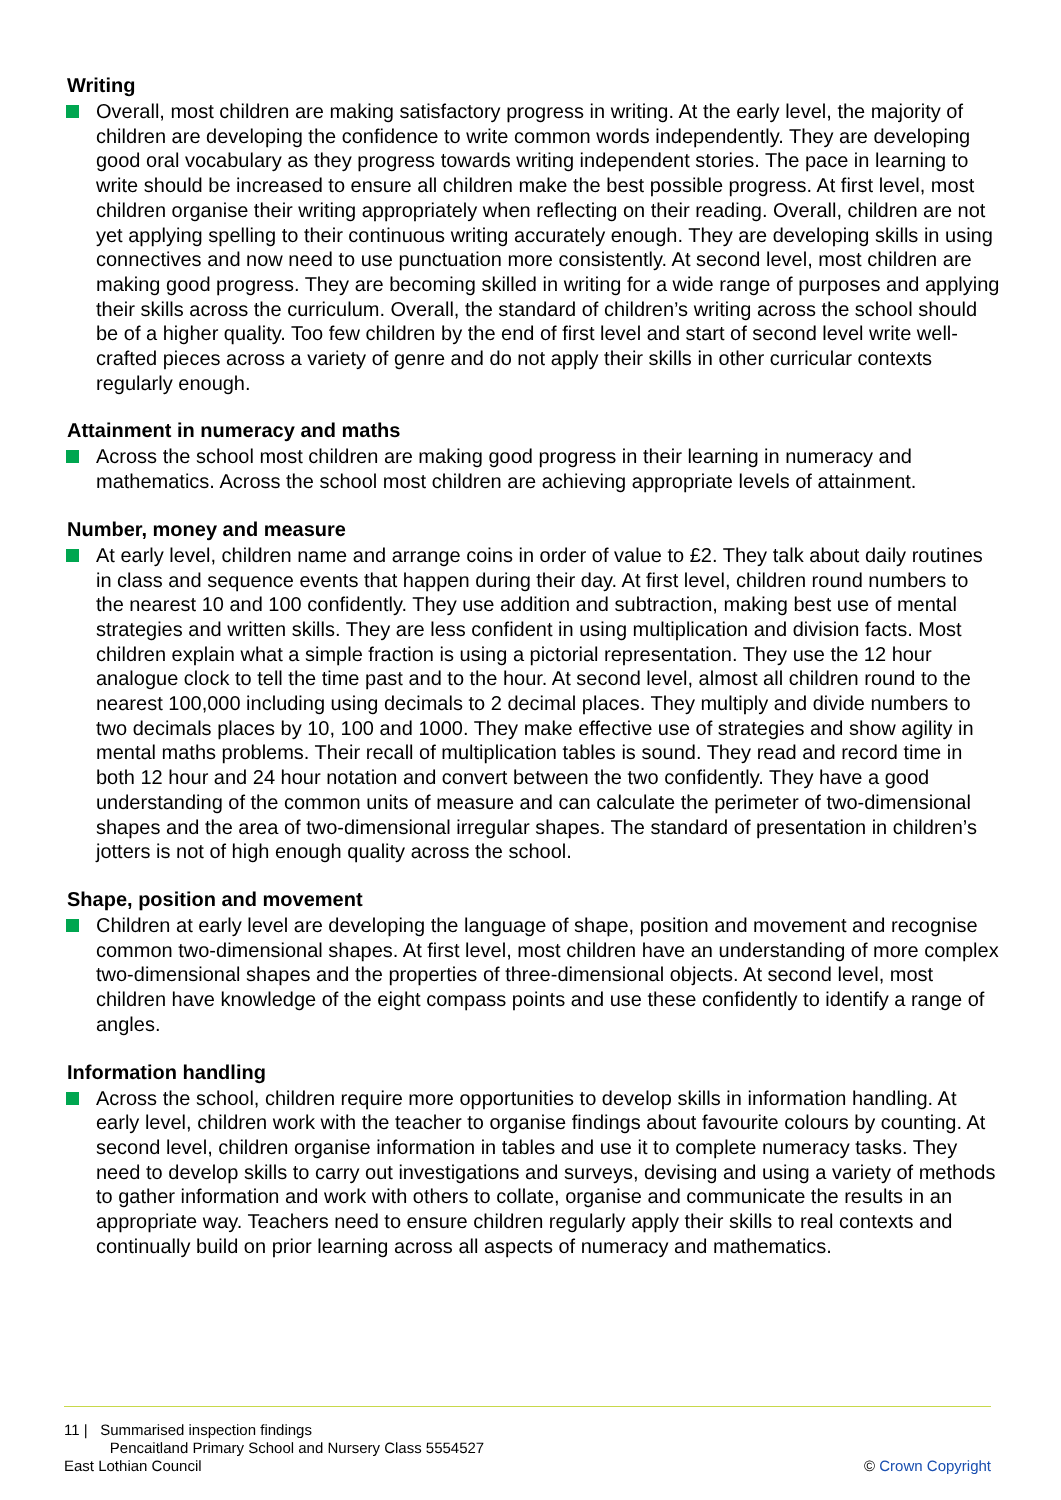Writing
Overall, most children are making satisfactory progress in writing. At the early level, the majority of children are developing the confidence to write common words independently. They are developing good oral vocabulary as they progress towards writing independent stories. The pace in learning to write should be increased to ensure all children make the best possible progress. At first level, most children organise their writing appropriately when reflecting on their reading. Overall, children are not yet applying spelling to their continuous writing accurately enough. They are developing skills in using connectives and now need to use punctuation more consistently. At second level, most children are making good progress. They are becoming skilled in writing for a wide range of purposes and applying their skills across the curriculum. Overall, the standard of children’s writing across the school should be of a higher quality. Too few children by the end of first level and start of second level write well-crafted pieces across a variety of genre and do not apply their skills in other curricular contexts regularly enough.
Attainment in numeracy and maths
Across the school most children are making good progress in their learning in numeracy and mathematics. Across the school most children are achieving appropriate levels of attainment.
Number, money and measure
At early level, children name and arrange coins in order of value to £2. They talk about daily routines in class and sequence events that happen during their day. At first level, children round numbers to the nearest 10 and 100 confidently. They use addition and subtraction, making best use of mental strategies and written skills. They are less confident in using multiplication and division facts. Most children explain what a simple fraction is using a pictorial representation. They use the 12 hour analogue clock to tell the time past and to the hour. At second level, almost all children round to the nearest 100,000 including using decimals to 2 decimal places. They multiply and divide numbers to two decimals places by 10, 100 and 1000. They make effective use of strategies and show agility in mental maths problems. Their recall of multiplication tables is sound. They read and record time in both 12 hour and 24 hour notation and convert between the two confidently. They have a good understanding of the common units of measure and can calculate the perimeter of two-dimensional shapes and the area of two-dimensional irregular shapes. The standard of presentation in children’s jotters is not of high enough quality across the school.
Shape, position and movement
Children at early level are developing the language of shape, position and movement and recognise common two-dimensional shapes. At first level, most children have an understanding of more complex two-dimensional shapes and the properties of three-dimensional objects. At second level, most children have knowledge of the eight compass points and use these confidently to identify a range of angles.
Information handling
Across the school, children require more opportunities to develop skills in information handling. At early level, children work with the teacher to organise findings about favourite colours by counting. At second level, children organise information in tables and use it to complete numeracy tasks. They need to develop skills to carry out investigations and surveys, devising and using a variety of methods to gather information and work with others to collate, organise and communicate the results in an appropriate way. Teachers need to ensure children regularly apply their skills to real contexts and continually build on prior learning across all aspects of numeracy and mathematics.
11 | Summarised inspection findings
Pencaitland Primary School and Nursery Class 5554527
East Lothian Council
© Crown Copyright